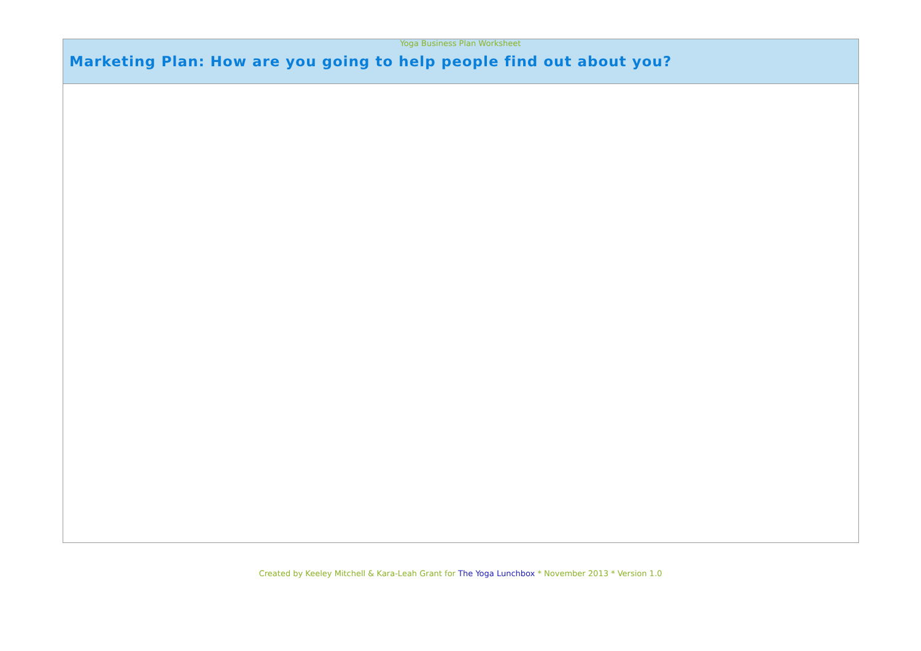Yoga Business Plan Worksheet
| Marketing Plan: How are you going to help people find out about you? |
| --- |
Created by Keeley Mitchell & Kara-Leah Grant for The Yoga Lunchbox * November 2013 * Version 1.0